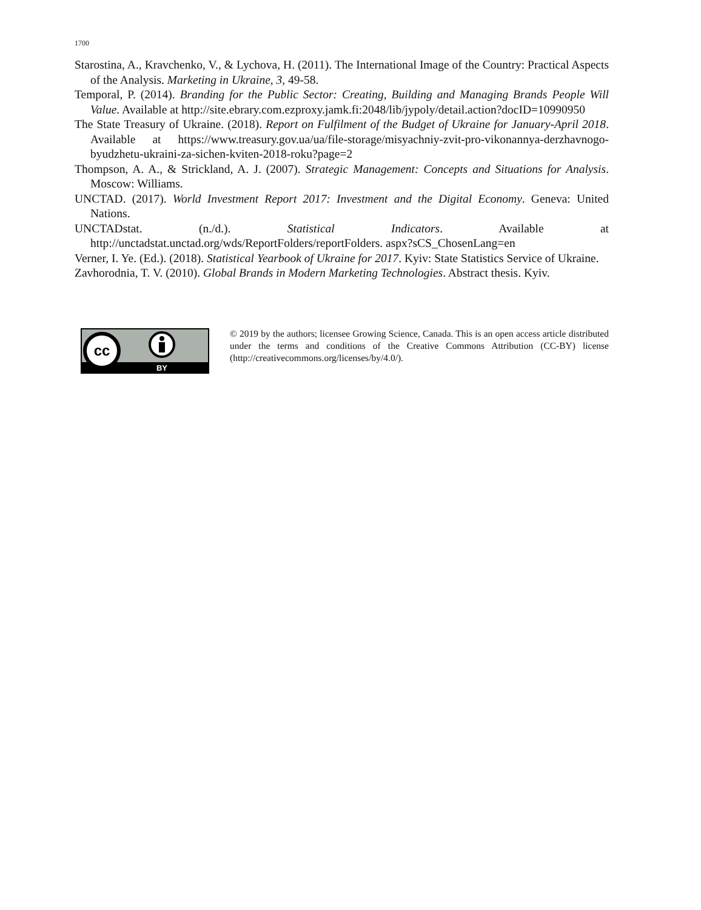1700
Starostina, A., Kravchenko, V., & Lychova, H. (2011). The International Image of the Country: Practical Aspects of the Analysis. Marketing in Ukraine, 3, 49-58.
Temporal, P. (2014). Branding for the Public Sector: Creating, Building and Managing Brands People Will Value. Available at http://site.ebrary.com.ezproxy.jamk.fi:2048/lib/jypoly/detail.action?docID=10990950
The State Treasury of Ukraine. (2018). Report on Fulfilment of the Budget of Ukraine for January-April 2018. Available at https://www.treasury.gov.ua/ua/file-storage/misyachniy-zvit-pro-vikonannya-derzhavnogo-byudzhetu-ukraini-za-sichen-kviten-2018-roku?page=2
Thompson, A. A., & Strickland, A. J. (2007). Strategic Management: Concepts and Situations for Analysis. Moscow: Williams.
UNCTAD. (2017). World Investment Report 2017: Investment and the Digital Economy. Geneva: United Nations.
UNCTADstat. (n./d.). Statistical Indicators. Available at http://unctadstat.unctad.org/wds/ReportFolders/reportFolders. aspx?sCS_ChosenLang=en
Verner, I. Ye. (Ed.). (2018). Statistical Yearbook of Ukraine for 2017. Kyiv: State Statistics Service of Ukraine.
Zavhorodnia, T. V. (2010). Global Brands in Modern Marketing Technologies. Abstract thesis. Kyiv.
cc
BY
© 2019 by the authors; licensee Growing Science, Canada. This is an open access article distributed under the terms and conditions of the Creative Commons Attribution (CC-BY) license (http://creativecommons.org/licenses/by/4.0/).